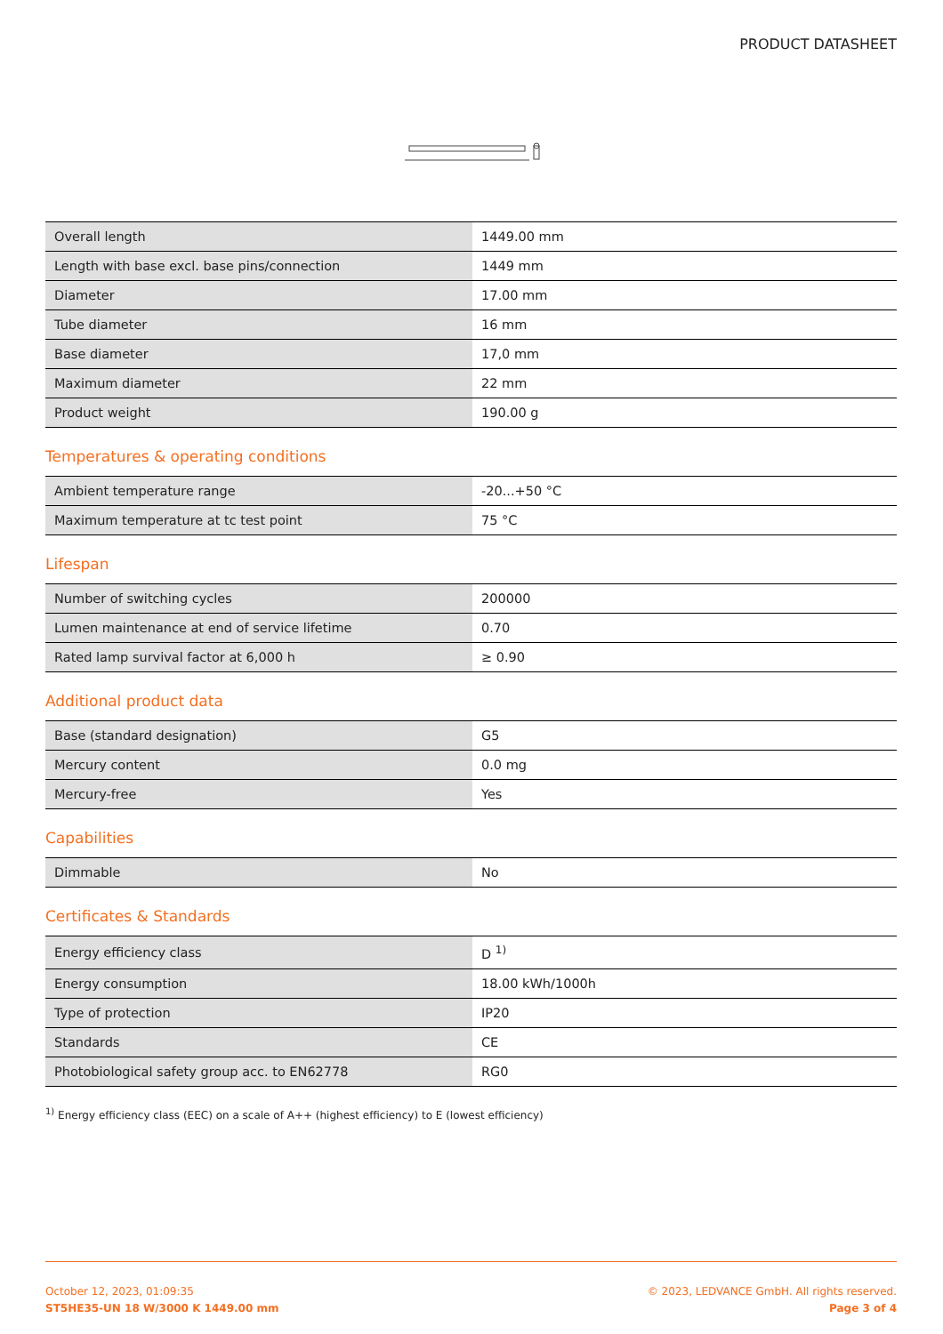PRODUCT DATASHEET
| Overall length | 1449.00 mm |
| Length with base excl. base pins/connection | 1449 mm |
| Diameter | 17.00 mm |
| Tube diameter | 16 mm |
| Base diameter | 17,0 mm |
| Maximum diameter | 22 mm |
| Product weight | 190.00 g |
Temperatures & operating conditions
| Ambient temperature range | -20...+50 °C |
| Maximum temperature at tc test point | 75 °C |
Lifespan
| Number of switching cycles | 200000 |
| Lumen maintenance at end of service lifetime | 0.70 |
| Rated lamp survival factor at 6,000 h | ≥ 0.90 |
Additional product data
| Base (standard designation) | G5 |
| Mercury content | 0.0 mg |
| Mercury-free | Yes |
Capabilities
| Dimmable | No |
Certificates & Standards
| Energy efficiency class | D <sup>1)</sup> |
| Energy consumption | 18.00 kWh/1000h |
| Type of protection | IP20 |
| Standards | CE |
| Photobiological safety group acc. to EN62778 | RG0 |
<sup>1)</sup> Energy efficiency class (EEC) on a scale of A++ (highest efficiency) to E (lowest efficiency)
October 12, 2023, 01:09:35
ST5HE35-UN 18 W/3000 K 1449.00 mm
© 2023, LEDVANCE GmbH. All rights reserved.
Page 3 of 4